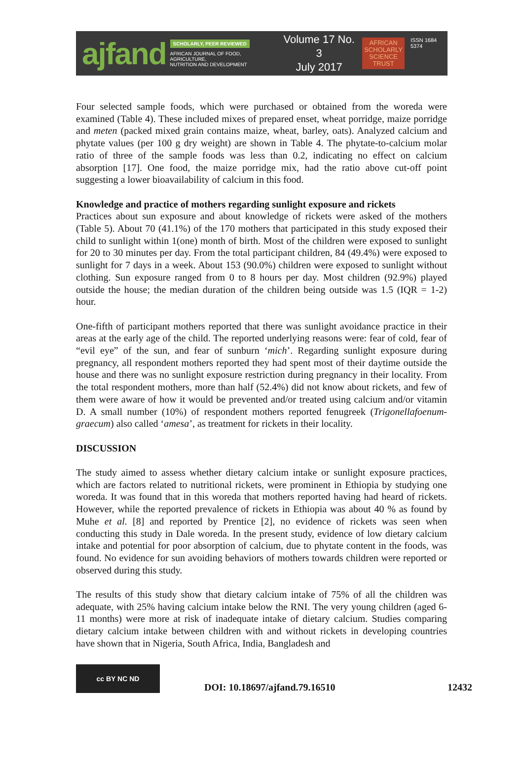ajfand
SCHOLARLY, PEER REVIEWED
AFRICAN JOURNAL OF FOOD, AGRICULTURE,
NUTRITION AND DEVELOPMENT
Volume 17 No. 3
July 2017
AFRICAN
SCHOLARLY
SCIENCE
TRUST
ISSN 1684 5374
Four selected sample foods, which were purchased or obtained from the woreda were examined (Table 4). These included mixes of prepared enset, wheat porridge, maize porridge and meten (packed mixed grain contains maize, wheat, barley, oats). Analyzed calcium and phytate values (per 100 g dry weight) are shown in Table 4. The phytate-to-calcium molar ratio of three of the sample foods was less than 0.2, indicating no effect on calcium absorption [17]. One food, the maize porridge mix, had the ratio above cut-off point suggesting a lower bioavailability of calcium in this food.
Knowledge and practice of mothers regarding sunlight exposure and rickets
Practices about sun exposure and about knowledge of rickets were asked of the mothers (Table 5). About 70 (41.1%) of the 170 mothers that participated in this study exposed their child to sunlight within 1(one) month of birth. Most of the children were exposed to sunlight for 20 to 30 minutes per day. From the total participant children, 84 (49.4%) were exposed to sunlight for 7 days in a week. About 153 (90.0%) children were exposed to sunlight without clothing. Sun exposure ranged from 0 to 8 hours per day. Most children (92.9%) played outside the house; the median duration of the children being outside was 1.5 (IQR = 1-2) hour.
One-fifth of participant mothers reported that there was sunlight avoidance practice in their areas at the early age of the child. The reported underlying reasons were: fear of cold, fear of “evil eye” of the sun, and fear of sunburn ‘mich’. Regarding sunlight exposure during pregnancy, all respondent mothers reported they had spent most of their daytime outside the house and there was no sunlight exposure restriction during pregnancy in their locality. From the total respondent mothers, more than half (52.4%) did not know about rickets, and few of them were aware of how it would be prevented and/or treated using calcium and/or vitamin D. A small number (10%) of respondent mothers reported fenugreek (Trigonellafoenum-graecum) also called ‘amesa’, as treatment for rickets in their locality.
DISCUSSION
The study aimed to assess whether dietary calcium intake or sunlight exposure practices, which are factors related to nutritional rickets, were prominent in Ethiopia by studying one woreda. It was found that in this woreda that mothers reported having had heard of rickets. However, while the reported prevalence of rickets in Ethiopia was about 40 % as found by Muhe et al. [8] and reported by Prentice [2], no evidence of rickets was seen when conducting this study in Dale woreda. In the present study, evidence of low dietary calcium intake and potential for poor absorption of calcium, due to phytate content in the foods, was found. No evidence for sun avoiding behaviors of mothers towards children were reported or observed during this study.
The results of this study show that dietary calcium intake of 75% of all the children was adequate, with 25% having calcium intake below the RNI. The very young children (aged 6-11 months) were more at risk of inadequate intake of dietary calcium. Studies comparing dietary calcium intake between children with and without rickets in developing countries have shown that in Nigeria, South Africa, India, Bangladesh and
cc BY NC ND
DOI: 10.18697/ajfand.79.16510
12432